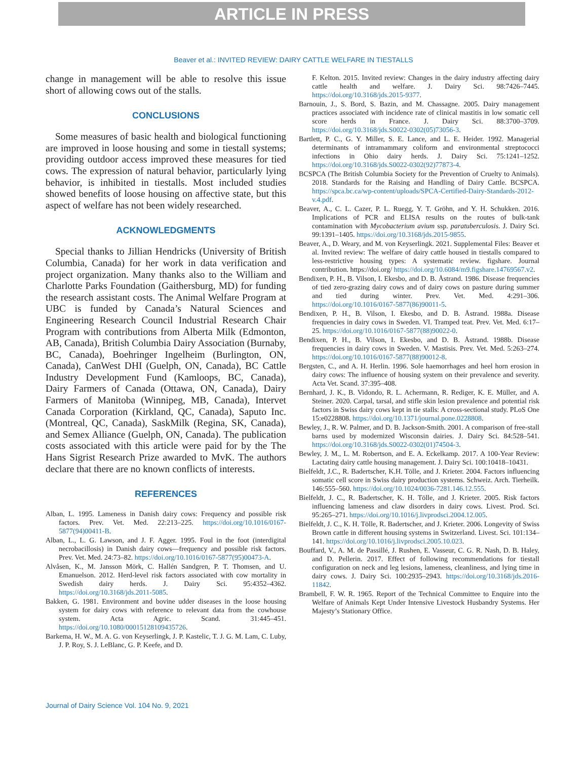ARTICLE IN PRESS
Beaver et al.: INVITED REVIEW: DAIRY CATTLE WELFARE IN TIESTALLS
change in management will be able to resolve this issue short of allowing cows out of the stalls.
CONCLUSIONS
Some measures of basic health and biological functioning are improved in loose housing and some in tiestall systems; providing outdoor access improved these measures for tied cows. The expression of natural behavior, particularly lying behavior, is inhibited in tiestalls. Most included studies showed benefits of loose housing on affective state, but this aspect of welfare has not been widely researched.
ACKNOWLEDGMENTS
Special thanks to Jillian Hendricks (University of British Columbia, Canada) for her work in data verification and project organization. Many thanks also to the William and Charlotte Parks Foundation (Gaithersburg, MD) for funding the research assistant costs. The Animal Welfare Program at UBC is funded by Canada’s Natural Sciences and Engineering Research Council Industrial Research Chair Program with contributions from Alberta Milk (Edmonton, AB, Canada), British Columbia Dairy Association (Burnaby, BC, Canada), Boehringer Ingelheim (Burlington, ON, Canada), CanWest DHI (Guelph, ON, Canada), BC Cattle Industry Development Fund (Kamloops, BC, Canada), Dairy Farmers of Canada (Ottawa, ON, Canada), Dairy Farmers of Manitoba (Winnipeg, MB, Canada), Intervet Canada Corporation (Kirkland, QC, Canada), Saputo Inc. (Montreal, QC, Canada), SaskMilk (Regina, SK, Canada), and Semex Alliance (Guelph, ON, Canada). The publication costs associated with this article were paid for by the The Hans Sigrist Research Prize awarded to MvK. The authors declare that there are no known conflicts of interests.
REFERENCES
Alban, L. 1995. Lameness in Danish dairy cows: Frequency and possible risk factors. Prev. Vet. Med. 22:213–225. https://doi.org/10.1016/0167-5877(94)00411-B.
Alban, L., L. G. Lawson, and J. F. Agger. 1995. Foul in the foot (interdigital necrobacillosis) in Danish dairy cows—frequency and possible risk factors. Prev. Vet. Med. 24:73–82. https://doi.org/10.1016/0167-5877(95)00473-A.
Alvåsen, K., M. Jansson Mörk, C. Hallén Sandgren, P. T. Thomsen, and U. Emanuelson. 2012. Herd-level risk factors associated with cow mortality in Swedish dairy herds. J. Dairy Sci. 95:4352–4362. https://doi.org/10.3168/jds.2011-5085.
Bakken, G. 1981. Environment and bovine udder diseases in the loose housing system for dairy cows with reference to relevant data from the cowhouse system. Acta Agric. Scand. 31:445–451. https://doi.org/10.1080/00015128109435726.
Barkema, H. W., M. A. G. von Keyserlingk, J. P. Kastelic, T. J. G. M. Lam, C. Luby, J. P. Roy, S. J. LeBlanc, G. P. Keefe, and D.
F. Kelton. 2015. Invited review: Changes in the dairy industry affecting dairy cattle health and welfare. J. Dairy Sci. 98:7426–7445. https://doi.org/10.3168/jds.2015-9377.
Barnouin, J., S. Bord, S. Bazin, and M. Chassagne. 2005. Dairy management practices associated with incidence rate of clinical mastitis in low somatic cell score herds in France. J. Dairy Sci. 88:3700–3709. https://doi.org/10.3168/jds.S0022-0302(05)73056-3.
Bartlett, P. C., G. Y. Miller, S. E. Lance, and L. E. Heider. 1992. Managerial determinants of intramammary coliform and environmental streptococci infections in Ohio dairy herds. J. Dairy Sci. 75:1241–1252. https://doi.org/10.3168/jds.S0022-0302(92)77873-4.
BCSPCA (The British Columbia Society for the Prevention of Cruelty to Animals). 2018. Standards for the Raising and Handling of Dairy Cattle. BCSPCA. https://spca.bc.ca/wp-content/uploads/SPCA-Certified-Dairy-Standards-2012-v.4.pdf.
Beaver, A., C. L. Cazer, P. L. Ruegg, Y. T. Gröhn, and Y. H. Schukken. 2016. Implications of PCR and ELISA results on the routes of bulk-tank contamination with Mycobacterium avium ssp. paratuberculosis. J. Dairy Sci. 99:1391–1405. https://doi.org/10.3168/jds.2015-9855.
Beaver, A., D. Weary, and M. von Keyserlingk. 2021. Supplemental Files: Beaver et al. Invited review: The welfare of dairy cattle housed in tiestalls compared to less-restrictive housing types: A systematic review. figshare. Journal contribution. https://doi.org/ https://doi.org/10.6084/m9.figshare.14769567.v2.
Bendixen, P. H., B. Vilson, I. Ekesbo, and D. B. Åstrand. 1986. Disease frequencies of tied zero-grazing dairy cows and of dairy cows on pasture during summer and tied during winter. Prev. Vet. Med. 4:291–306. https://doi.org/10.1016/0167-5877(86)90011-5.
Bendixen, P. H., B. Vilson, I. Ekesbo, and D. B. Åstrand. 1988a. Disease frequencies in dairy cows in Sweden. VI. Tramped teat. Prev. Vet. Med. 6:17–25. https://doi.org/10.1016/0167-5877(88)90022-0.
Bendixen, P. H., B. Vilson, I. Ekesbo, and D. B. Åstrand. 1988b. Disease frequencies in dairy cows in Sweden. V. Mastisis. Prev. Vet. Med. 5:263–274. https://doi.org/10.1016/0167-5877(88)90012-8.
Bergsten, C., and A. H. Herlin. 1996. Sole haemorrhages and heel horn erosion in dairy cows: The influence of housing system on their prevalence and severity. Acta Vet. Scand. 37:395–408.
Bernhard, J. K., B. Vidondo, R. L. Achermann, R. Rediger, K. E. Müller, and A. Steiner. 2020. Carpal, tarsal, and stifle skin lesion prevalence and potential risk factors in Swiss dairy cows kept in tie stalls: A cross-sectional study. PLoS One 15:e0228808. https://doi.org/10.1371/journal.pone.0228808.
Bewley, J., R. W. Palmer, and D. B. Jackson-Smith. 2001. A comparison of free-stall barns used by modernized Wisconsin dairies. J. Dairy Sci. 84:528–541. https://doi.org/10.3168/jds.S0022-0302(01)74504-3.
Bewley, J. M., L. M. Robertson, and E. A. Eckelkamp. 2017. A 100-Year Review: Lactating dairy cattle housing management. J. Dairy Sci. 100:10418–10431.
Bielfeldt, J.C., R. Badertscher, K.H. Tölle, and J. Krieter. 2004. Factors influencing somatic cell score in Swiss dairy production systems. Schweiz. Arch. Tierheilk. 146:555–560. https://doi.org/10.1024/0036-7281.146.12.555.
Bielfeldt, J. C., R. Badertscher, K. H. Tölle, and J. Krieter. 2005. Risk factors influencing lameness and claw disorders in dairy cows. Livest. Prod. Sci. 95:265–271. https://doi.org/10.1016/j.livprodsci.2004.12.005.
Bielfeldt, J. C., K. H. Tölle, R. Badertscher, and J. Krieter. 2006. Longevity of Swiss Brown cattle in different housing systems in Switzerland. Livest. Sci. 101:134–141. https://doi.org/10.1016/j.livprodsci.2005.10.023.
Bouffard, V., A. M. de Passillé, J. Rushen, E. Vasseur, C. G. R. Nash, D. B. Haley, and D. Pellerin. 2017. Effect of following recommendations for tiestall configuration on neck and leg lesions, lameness, cleanliness, and lying time in dairy cows. J. Dairy Sci. 100:2935–2943. https://doi.org/10.3168/jds.2016-11842.
Brambell, F. W. R. 1965. Report of the Technical Committee to Enquire into the Welfare of Animals Kept Under Intensive Livestock Husbandry Systems. Her Majesty’s Stationary Office.
Journal of Dairy Science Vol. 104 No. 9, 2021